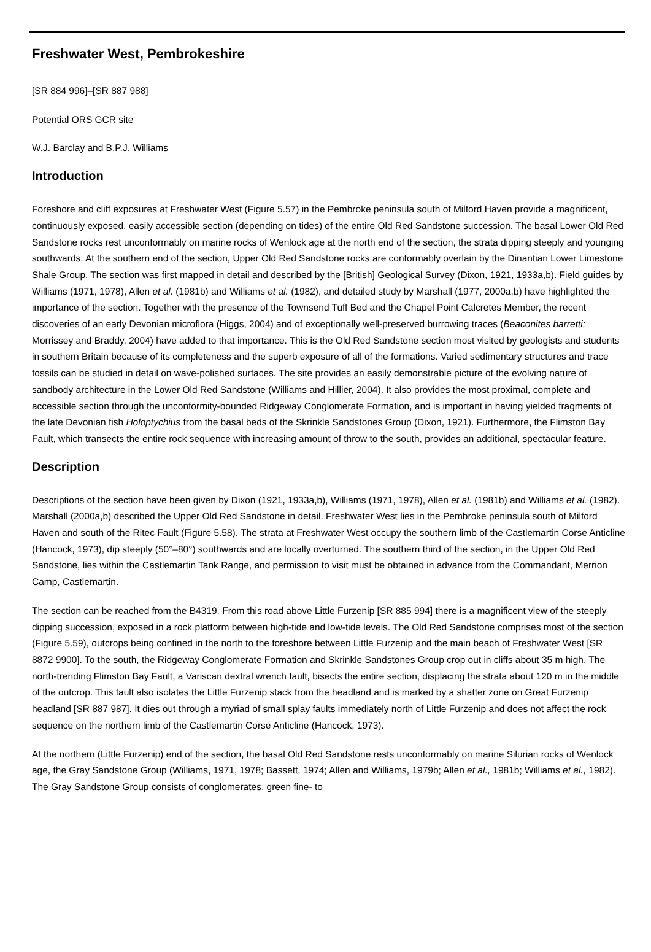Freshwater West, Pembrokeshire
[SR 884 996]–[SR 887 988]
Potential ORS GCR site
W.J. Barclay and B.P.J. Williams
Introduction
Foreshore and cliff exposures at Freshwater West (Figure 5.57) in the Pembroke peninsula south of Milford Haven provide a magnificent, continuously exposed, easily accessible section (depending on tides) of the entire Old Red Sandstone succession. The basal Lower Old Red Sandstone rocks rest unconformably on marine rocks of Wenlock age at the north end of the section, the strata dipping steeply and younging southwards. At the southern end of the section, Upper Old Red Sandstone rocks are conformably overlain by the Dinantian Lower Limestone Shale Group. The section was first mapped in detail and described by the [British] Geological Survey (Dixon, 1921, 1933a,b). Field guides by Williams (1971, 1978), Allen et al. (1981b) and Williams et al. (1982), and detailed study by Marshall (1977, 2000a,b) have highlighted the importance of the section. Together with the presence of the Townsend Tuff Bed and the Chapel Point Calcretes Member, the recent discoveries of an early Devonian microflora (Higgs, 2004) and of exceptionally well-preserved burrowing traces (Beaconites barretti; Morrissey and Braddy, 2004) have added to that importance. This is the Old Red Sandstone section most visited by geologists and students in southern Britain because of its completeness and the superb exposure of all of the formations. Varied sedimentary structures and trace fossils can be studied in detail on wave-polished surfaces. The site provides an easily demonstrable picture of the evolving nature of sandbody architecture in the Lower Old Red Sandstone (Williams and Hillier, 2004). It also provides the most proximal, complete and accessible section through the unconformity-bounded Ridgeway Conglomerate Formation, and is important in having yielded fragments of the late Devonian fish Holoptychius from the basal beds of the Skrinkle Sandstones Group (Dixon, 1921). Furthermore, the Flimston Bay Fault, which transects the entire rock sequence with increasing amount of throw to the south, provides an additional, spectacular feature.
Description
Descriptions of the section have been given by Dixon (1921, 1933a,b), Williams (1971, 1978), Allen et al. (1981b) and Williams et al. (1982). Marshall (2000a,b) described the Upper Old Red Sandstone in detail. Freshwater West lies in the Pembroke peninsula south of Milford Haven and south of the Ritec Fault (Figure 5.58). The strata at Freshwater West occupy the southern limb of the Castlemartin Corse Anticline (Hancock, 1973), dip steeply (50°–80°) southwards and are locally overturned. The southern third of the section, in the Upper Old Red Sandstone, lies within the Castlemartin Tank Range, and permission to visit must be obtained in advance from the Commandant, Merrion Camp, Castlemartin.
The section can be reached from the B4319. From this road above Little Furzenip [SR 885 994] there is a magnificent view of the steeply dipping succession, exposed in a rock platform between high-tide and low-tide levels. The Old Red Sandstone comprises most of the section (Figure 5.59), outcrops being confined in the north to the foreshore between Little Furzenip and the main beach of Freshwater West [SR 8872 9900]. To the south, the Ridgeway Conglomerate Formation and Skrinkle Sandstones Group crop out in cliffs about 35 m high. The north-trending Flimston Bay Fault, a Variscan dextral wrench fault, bisects the entire section, displacing the strata about 120 m in the middle of the outcrop. This fault also isolates the Little Furzenip stack from the headland and is marked by a shatter zone on Great Furzenip headland [SR 887 987]. It dies out through a myriad of small splay faults immediately north of Little Furzenip and does not affect the rock sequence on the northern limb of the Castlemartin Corse Anticline (Hancock, 1973).
At the northern (Little Furzenip) end of the section, the basal Old Red Sandstone rests unconformably on marine Silurian rocks of Wenlock age, the Gray Sandstone Group (Williams, 1971, 1978; Bassett, 1974; Allen and Williams, 1979b; Allen et al., 1981b; Williams et al., 1982). The Gray Sandstone Group consists of conglomerates, green fine- to